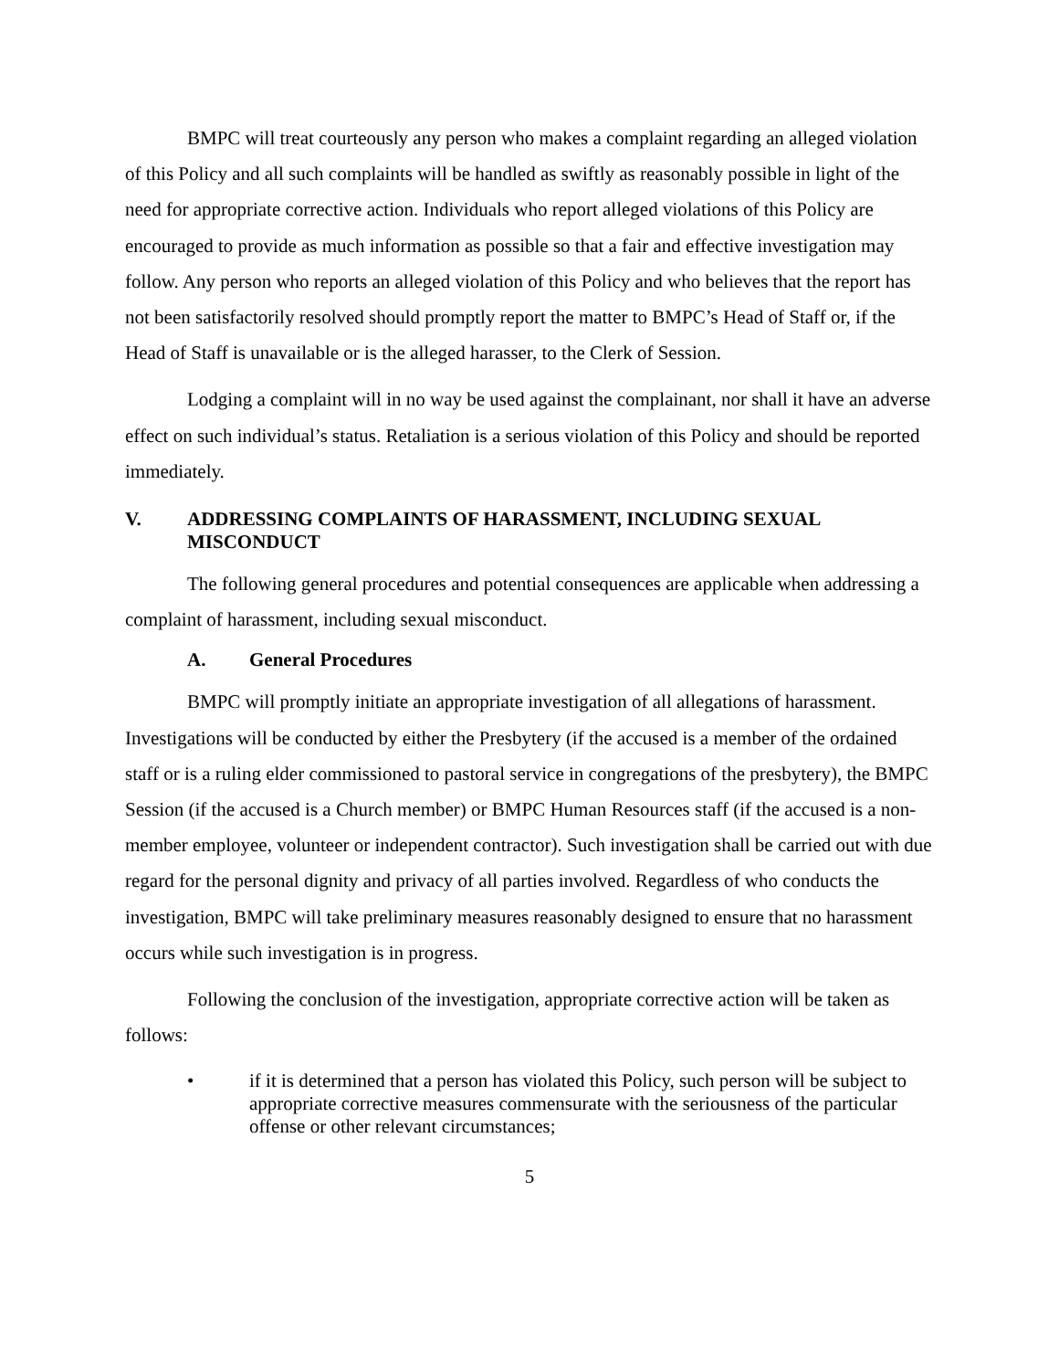BMPC will treat courteously any person who makes a complaint regarding an alleged violation of this Policy and all such complaints will be handled as swiftly as reasonably possible in light of the need for appropriate corrective action. Individuals who report alleged violations of this Policy are encouraged to provide as much information as possible so that a fair and effective investigation may follow. Any person who reports an alleged violation of this Policy and who believes that the report has not been satisfactorily resolved should promptly report the matter to BMPC’s Head of Staff or, if the Head of Staff is unavailable or is the alleged harasser, to the Clerk of Session.
Lodging a complaint will in no way be used against the complainant, nor shall it have an adverse effect on such individual’s status. Retaliation is a serious violation of this Policy and should be reported immediately.
V. ADDRESSING COMPLAINTS OF HARASSMENT, INCLUDING SEXUAL MISCONDUCT
The following general procedures and potential consequences are applicable when addressing a complaint of harassment, including sexual misconduct.
A. General Procedures
BMPC will promptly initiate an appropriate investigation of all allegations of harassment. Investigations will be conducted by either the Presbytery (if the accused is a member of the ordained staff or is a ruling elder commissioned to pastoral service in congregations of the presbytery), the BMPC Session (if the accused is a Church member) or BMPC Human Resources staff (if the accused is a non-member employee, volunteer or independent contractor). Such investigation shall be carried out with due regard for the personal dignity and privacy of all parties involved. Regardless of who conducts the investigation, BMPC will take preliminary measures reasonably designed to ensure that no harassment occurs while such investigation is in progress.
Following the conclusion of the investigation, appropriate corrective action will be taken as follows:
• if it is determined that a person has violated this Policy, such person will be subject to appropriate corrective measures commensurate with the seriousness of the particular offense or other relevant circumstances;
5